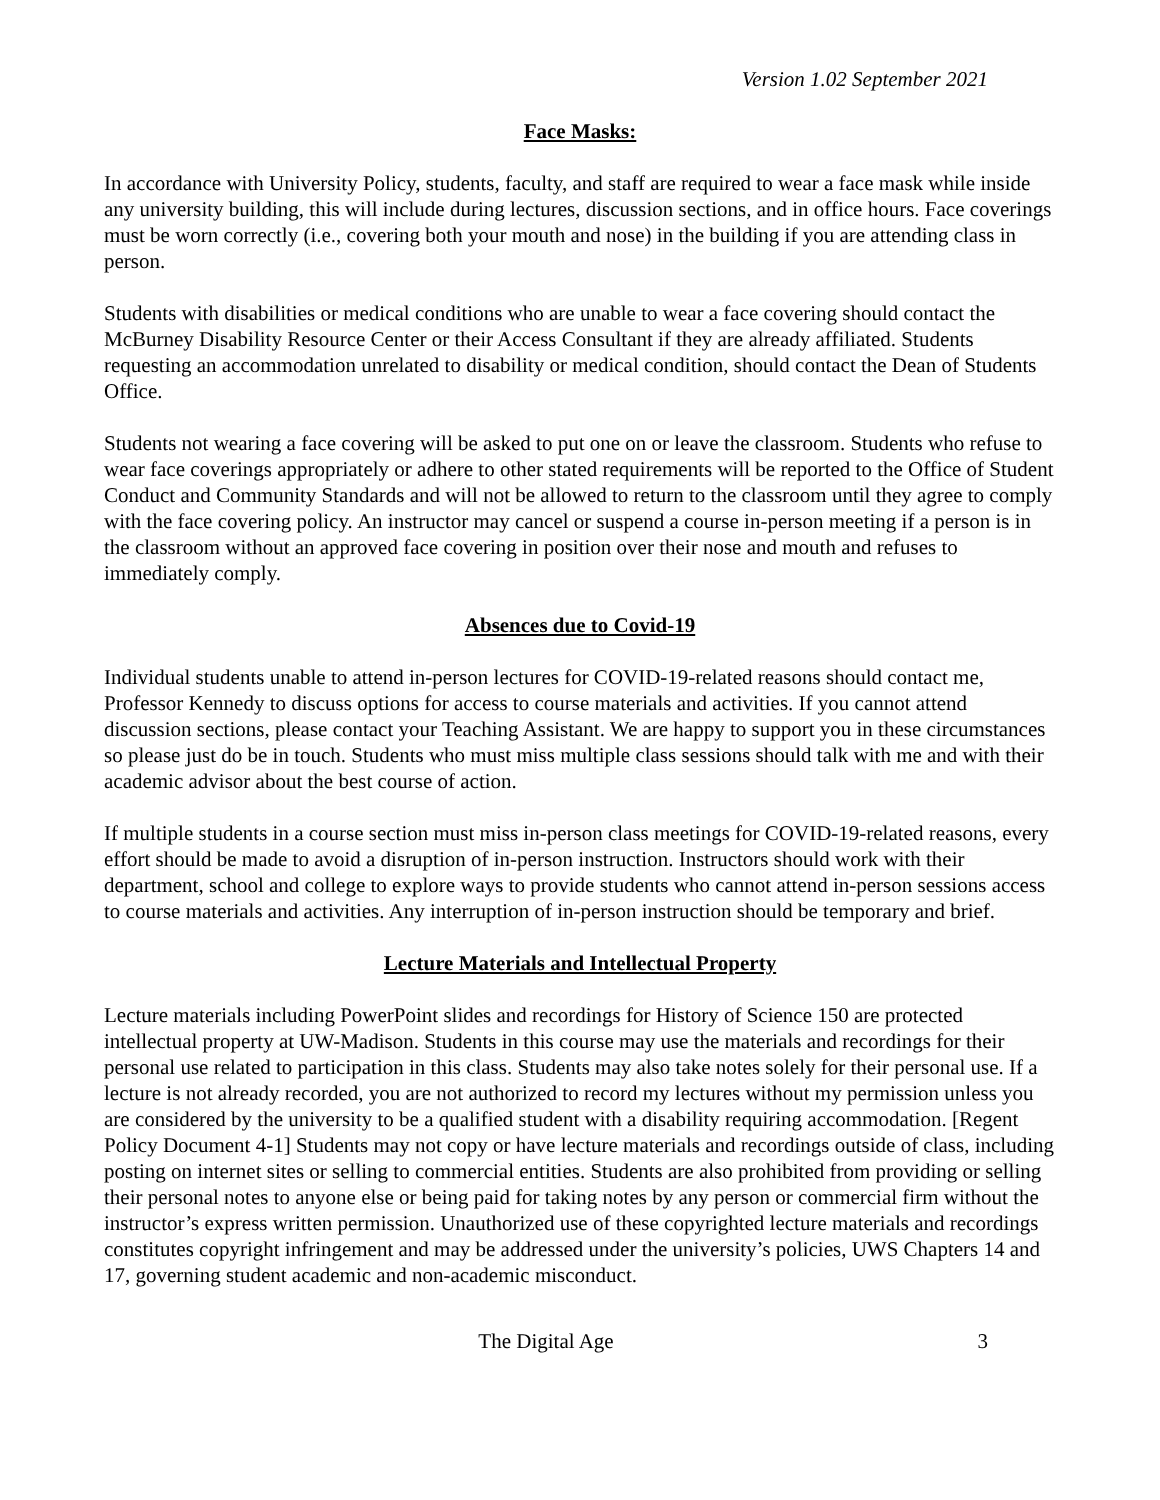Version 1.02 September 2021
Face Masks:
In accordance with University Policy, students, faculty, and staff are required to wear a face mask while inside any university building, this will include during lectures, discussion sections, and in office hours. Face coverings must be worn correctly (i.e., covering both your mouth and nose) in the building if you are attending class in person.
Students with disabilities or medical conditions who are unable to wear a face covering should contact the McBurney Disability Resource Center or their Access Consultant if they are already affiliated. Students requesting an accommodation unrelated to disability or medical condition, should contact the Dean of Students Office.
Students not wearing a face covering will be asked to put one on or leave the classroom. Students who refuse to wear face coverings appropriately or adhere to other stated requirements will be reported to the Office of Student Conduct and Community Standards and will not be allowed to return to the classroom until they agree to comply with the face covering policy. An instructor may cancel or suspend a course in-person meeting if a person is in the classroom without an approved face covering in position over their nose and mouth and refuses to immediately comply.
Absences due to Covid-19
Individual students unable to attend in-person lectures for COVID-19-related reasons should contact me, Professor Kennedy to discuss options for access to course materials and activities. If you cannot attend discussion sections, please contact your Teaching Assistant. We are happy to support you in these circumstances so please just do be in touch. Students who must miss multiple class sessions should talk with me and with their academic advisor about the best course of action.
If multiple students in a course section must miss in-person class meetings for COVID-19-related reasons, every effort should be made to avoid a disruption of in-person instruction. Instructors should work with their department, school and college to explore ways to provide students who cannot attend in-person sessions access to course materials and activities. Any interruption of in-person instruction should be temporary and brief.
Lecture Materials and Intellectual Property
Lecture materials including PowerPoint slides and recordings for History of Science 150 are protected intellectual property at UW-Madison. Students in this course may use the materials and recordings for their personal use related to participation in this class. Students may also take notes solely for their personal use. If a lecture is not already recorded, you are not authorized to record my lectures without my permission unless you are considered by the university to be a qualified student with a disability requiring accommodation. [Regent Policy Document 4-1] Students may not copy or have lecture materials and recordings outside of class, including posting on internet sites or selling to commercial entities. Students are also prohibited from providing or selling their personal notes to anyone else or being paid for taking notes by any person or commercial firm without the instructor’s express written permission. Unauthorized use of these copyrighted lecture materials and recordings constitutes copyright infringement and may be addressed under the university’s policies, UWS Chapters 14 and 17, governing student academic and non-academic misconduct.
The Digital Age 3